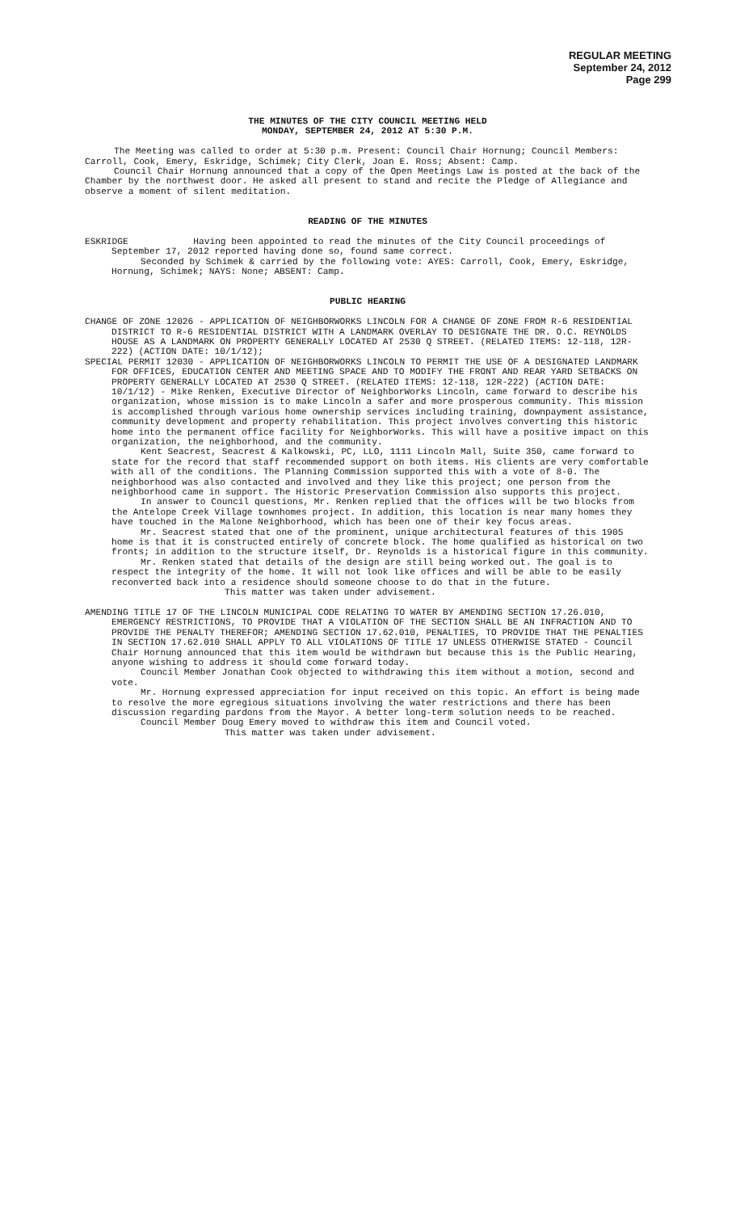REGULAR MEETING
September 24, 2012
Page 299
THE MINUTES OF THE CITY COUNCIL MEETING HELD
MONDAY, SEPTEMBER 24, 2012 AT 5:30 P.M.
The Meeting was called to order at 5:30 p.m. Present: Council Chair Hornung; Council Members: Carroll, Cook, Emery, Eskridge, Schimek; City Clerk, Joan E. Ross; Absent: Camp.
Council Chair Hornung announced that a copy of the Open Meetings Law is posted at the back of the Chamber by the northwest door. He asked all present to stand and recite the Pledge of Allegiance and observe a moment of silent meditation.
READING OF THE MINUTES
ESKRIDGE Having been appointed to read the minutes of the City Council proceedings of September 17, 2012 reported having done so, found same correct.
Seconded by Schimek & carried by the following vote: AYES: Carroll, Cook, Emery, Eskridge, Hornung, Schimek; NAYS: None; ABSENT: Camp.
PUBLIC HEARING
CHANGE OF ZONE 12026 - APPLICATION OF NEIGHBORWORKS LINCOLN FOR A CHANGE OF ZONE FROM R-6 RESIDENTIAL DISTRICT TO R-6 RESIDENTIAL DISTRICT WITH A LANDMARK OVERLAY TO DESIGNATE THE DR. O.C. REYNOLDS HOUSE AS A LANDMARK ON PROPERTY GENERALLY LOCATED AT 2530 Q STREET. (RELATED ITEMS: 12-118, 12R-222) (ACTION DATE: 10/1/12);
SPECIAL PERMIT 12030 - APPLICATION OF NEIGHBORWORKS LINCOLN TO PERMIT THE USE OF A DESIGNATED LANDMARK FOR OFFICES, EDUCATION CENTER AND MEETING SPACE AND TO MODIFY THE FRONT AND REAR YARD SETBACKS ON PROPERTY GENERALLY LOCATED AT 2530 Q STREET. (RELATED ITEMS: 12-118, 12R-222) (ACTION DATE: 10/1/12) - Mike Renken, Executive Director of NeighborWorks Lincoln, came forward to describe his organization, whose mission is to make Lincoln a safer and more prosperous community. This mission is accomplished through various home ownership services including training, downpayment assistance, community development and property rehabilitation. This project involves converting this historic home into the permanent office facility for NeighborWorks. This will have a positive impact on this organization, the neighborhood, and the community.
Kent Seacrest, Seacrest & Kalkowski, PC, LLO, 1111 Lincoln Mall, Suite 350, came forward to state for the record that staff recommended support on both items. His clients are very comfortable with all of the conditions. The Planning Commission supported this with a vote of 8-0. The neighborhood was also contacted and involved and they like this project; one person from the neighborhood came in support. The Historic Preservation Commission also supports this project.
In answer to Council questions, Mr. Renken replied that the offices will be two blocks from the Antelope Creek Village townhomes project. In addition, this location is near many homes they have touched in the Malone Neighborhood, which has been one of their key focus areas.
Mr. Seacrest stated that one of the prominent, unique architectural features of this 1905 home is that it is constructed entirely of concrete block. The home qualified as historical on two fronts; in addition to the structure itself, Dr. Reynolds is a historical figure in this community.
Mr. Renken stated that details of the design are still being worked out. The goal is to respect the integrity of the home. It will not look like offices and will be able to be easily reconverted back into a residence should someone choose to do that in the future.
This matter was taken under advisement.
AMENDING TITLE 17 OF THE LINCOLN MUNICIPAL CODE RELATING TO WATER BY AMENDING SECTION 17.26.010, EMERGENCY RESTRICTIONS, TO PROVIDE THAT A VIOLATION OF THE SECTION SHALL BE AN INFRACTION AND TO PROVIDE THE PENALTY THEREFOR; AMENDING SECTION 17.62.010, PENALTIES, TO PROVIDE THAT THE PENALTIES IN SECTION 17.62.010 SHALL APPLY TO ALL VIOLATIONS OF TITLE 17 UNLESS OTHERWISE STATED - Council Chair Hornung announced that this item would be withdrawn but because this is the Public Hearing, anyone wishing to address it should come forward today.
Council Member Jonathan Cook objected to withdrawing this item without a motion, second and vote.
Mr. Hornung expressed appreciation for input received on this topic. An effort is being made to resolve the more egregious situations involving the water restrictions and there has been discussion regarding pardons from the Mayor. A better long-term solution needs to be reached.
Council Member Doug Emery moved to withdraw this item and Council voted.
This matter was taken under advisement.